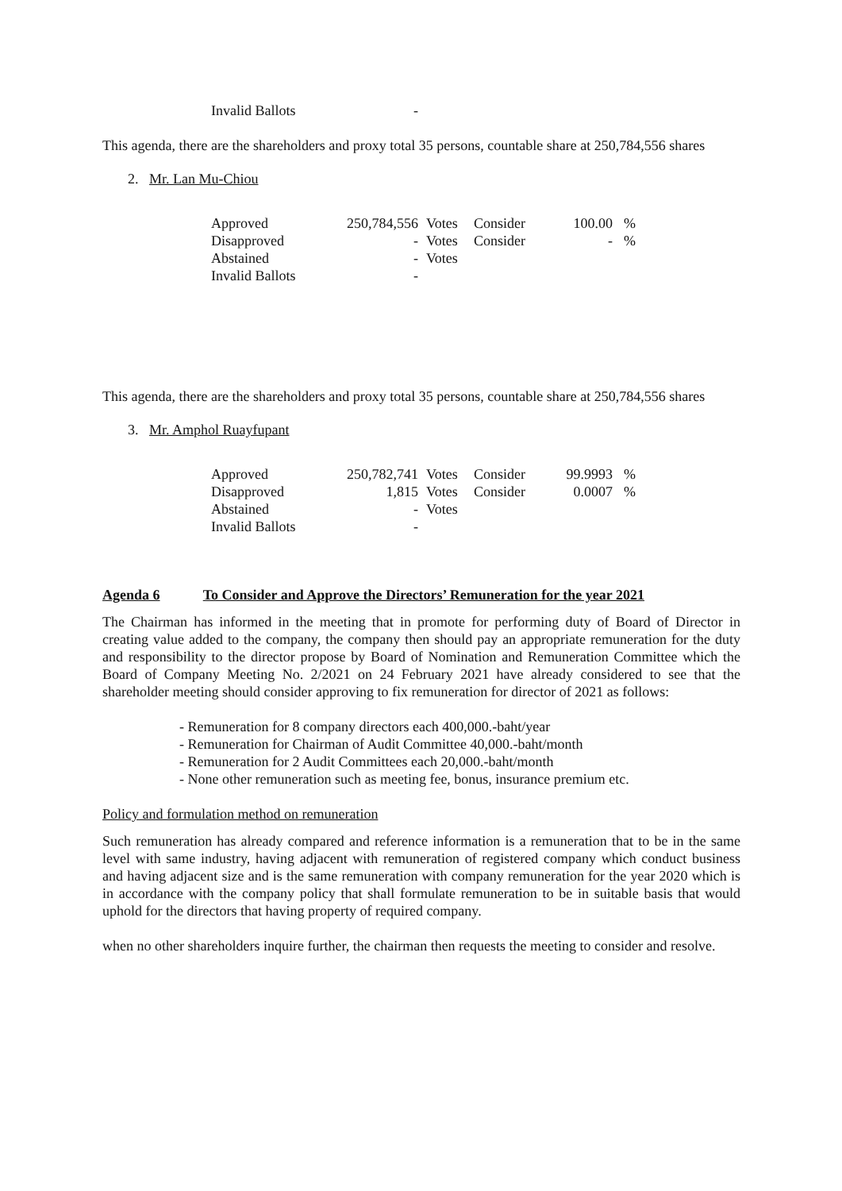| Invalid Ballots | - |
This agenda, there are the shareholders and proxy total 35 persons, countable share at 250,784,556 shares
2. Mr. Lan Mu-Chiou
| Approved | 250,784,556 | Votes | Consider | 100.00 | % |
| Disapproved | - | Votes | Consider | - | % |
| Abstained | - | Votes | | | |
| Invalid Ballots | - | | | | |
This agenda, there are the shareholders and proxy total 35 persons, countable share at 250,784,556 shares
3. Mr. Amphol Ruayfupant
| Approved | 250,782,741 | Votes | Consider | 99.9993 | % |
| Disapproved | 1,815 | Votes | Consider | 0.0007 | % |
| Abstained | - | Votes | | | |
| Invalid Ballots | - | | | | |
Agenda 6 To Consider and Approve the Directors’ Remuneration for the year 2021
The Chairman has informed in the meeting that in promote for performing duty of Board of Director in creating value added to the company, the company then should pay an appropriate remuneration for the duty and responsibility to the director propose by Board of Nomination and Remuneration Committee which the Board of Company Meeting No. 2/2021 on 24 February 2021 have already considered to see that the shareholder meeting should consider approving to fix remuneration for director of 2021 as follows:
- Remuneration for 8 company directors each 400,000.-baht/year
- Remuneration for Chairman of Audit Committee 40,000.-baht/month
- Remuneration for 2 Audit Committees each 20,000.-baht/month
- None other remuneration such as meeting fee, bonus, insurance premium etc.
Policy and formulation method on remuneration
Such remuneration has already compared and reference information is a remuneration that to be in the same level with same industry, having adjacent with remuneration of registered company which conduct business and having adjacent size and is the same remuneration with company remuneration for the year 2020 which is in accordance with the company policy that shall formulate remuneration to be in suitable basis that would uphold for the directors that having property of required company.
when no other shareholders inquire further, the chairman then requests the meeting to consider and resolve.